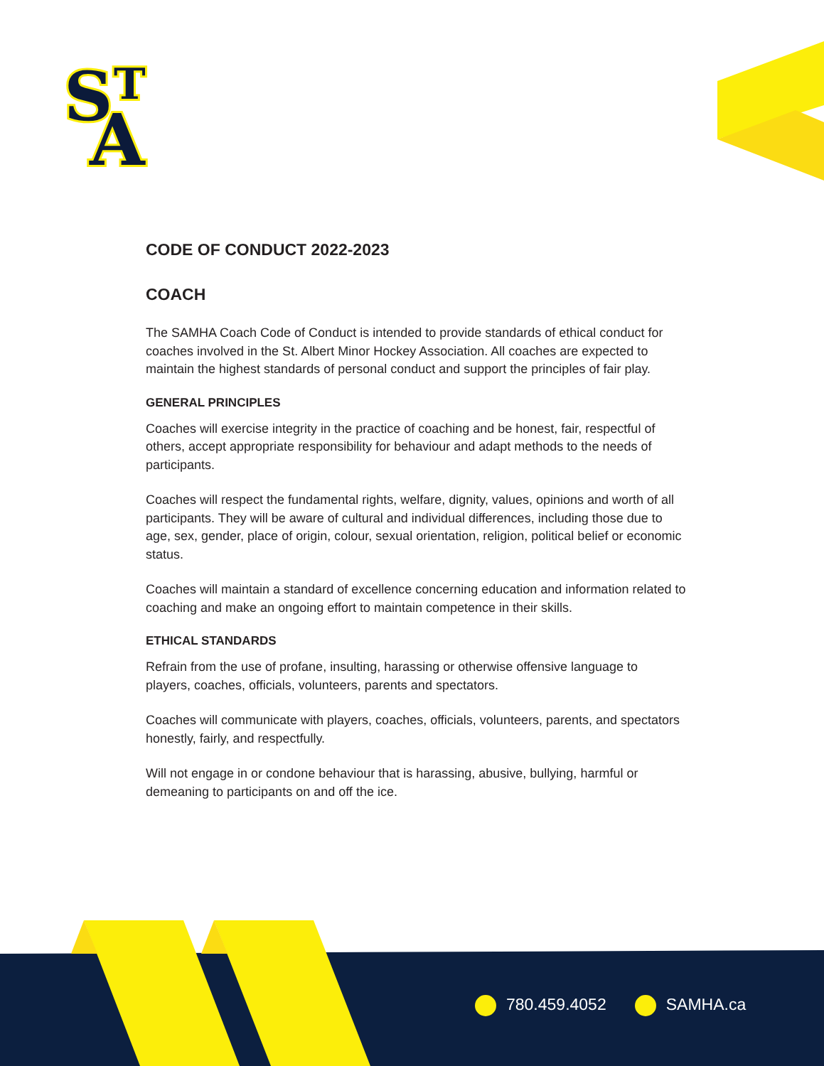S
T
A
CODE OF CONDUCT 2022-2023
COACH
The SAMHA Coach Code of Conduct is intended to provide standards of ethical conduct for coaches involved in the St. Albert Minor Hockey Association. All coaches are expected to maintain the highest standards of personal conduct and support the principles of fair play.
GENERAL PRINCIPLES
Coaches will exercise integrity in the practice of coaching and be honest, fair, respectful of others, accept appropriate responsibility for behaviour and adapt methods to the needs of participants.
Coaches will respect the fundamental rights, welfare, dignity, values, opinions and worth of all participants. They will be aware of cultural and individual differences, including those due to age, sex, gender, place of origin, colour, sexual orientation, religion, political belief or economic status.
Coaches will maintain a standard of excellence concerning education and information related to coaching and make an ongoing effort to maintain competence in their skills.
ETHICAL STANDARDS
Refrain from the use of profane, insulting, harassing or otherwise offensive language to players, coaches, officials, volunteers, parents and spectators.
Coaches will communicate with players, coaches, officials, volunteers, parents, and spectators honestly, fairly, and respectfully.
Will not engage in or condone behaviour that is harassing, abusive, bullying, harmful or demeaning to participants on and off the ice.
780.459.4052 SAMHA.ca